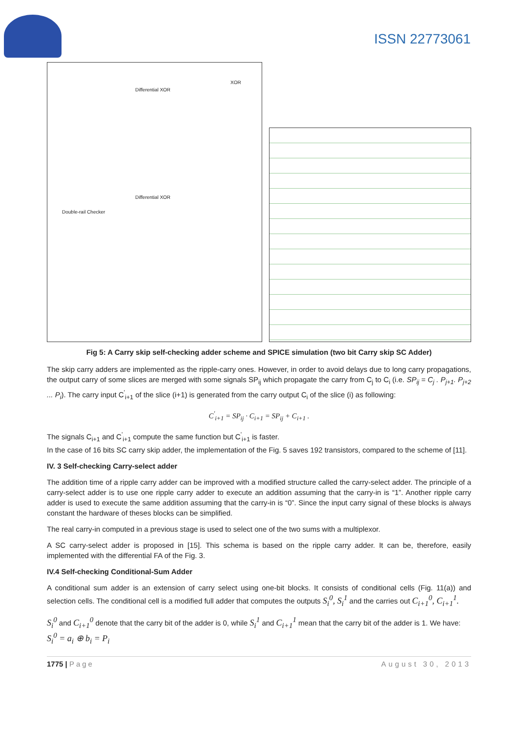ISSN 22773061
Double-rail Checker
Differential XOR
Differential XOR
XOR
Fig 5: A Carry skip self-checking adder scheme and SPICE simulation (two bit Carry skip SC Adder)
The skip carry adders are implemented as the ripple-carry ones. However, in order to avoid delays due to long carry propagations, the output carry of some slices are merged with some signals SP<sub>ij</sub> which propagate the carry from C<sub>j</sub> to C<sub>i</sub> (i.e. SP<sub>ij</sub> = C<sub>j</sub> . P<sub>j+1</sub>. P<sub>j+2</sub> ... P<sub>i</sub>). The carry input C<sup>'</sup><sub>i+1</sub> of the slice (i+1) is generated from the carry output C<sub>i</sub> of the slice (i) as following:
C<sup>'</sup><sub>i+1</sub> = SP<sub>ij</sub> · C<sub>i+1</sub> = SP<sub>ij</sub> + C<sub>i+1</sub> .
The signals C<sub>i+1</sub> and C<sup>'</sup><sub>i+1</sub> compute the same function but C<sup>'</sup><sub>i+1</sub> is faster.
In the case of 16 bits SC carry skip adder, the implementation of the Fig. 5 saves 192 transistors, compared to the scheme of [11].
IV. 3 Self-checking Carry-select adder
The addition time of a ripple carry adder can be improved with a modified structure called the carry-select adder. The principle of a carry-select adder is to use one ripple carry adder to execute an addition assuming that the carry-in is “1”. Another ripple carry adder is used to execute the same addition assuming that the carry-in is “0”. Since the input carry signal of these blocks is always constant the hardware of theses blocks can be simplified.
The real carry-in computed in a previous stage is used to select one of the two sums with a multiplexor.
A SC carry-select adder is proposed in [15]. This schema is based on the ripple carry adder. It can be, therefore, easily implemented with the differential FA of the Fig. 3.
IV.4 Self-checking Conditional-Sum Adder
A conditional sum adder is an extension of carry select using one-bit blocks. It consists of conditional cells (Fig. 11(a)) and selection cells. The conditional cell is a modified full adder that computes the outputs S<sub>i</sub><sup>0</sup>, S<sub>i</sub><sup>1</sup> and the carries out C<sub>i+1</sub><sup>0</sup>, C<sub>i+1</sub><sup>1</sup>.
S<sub>i</sub><sup>0</sup> and C<sub>i+1</sub><sup>0</sup> denote that the carry bit of the adder is 0, while S<sub>i</sub><sup>1</sup> and C<sub>i+1</sub><sup>1</sup> mean that the carry bit of the adder is 1. We have:
S<sub>i</sub><sup>0</sup> = a<sub>i</sub> ⊕ b<sub>i</sub> = P<sub>i</sub>
1775 | Page August 30, 2013